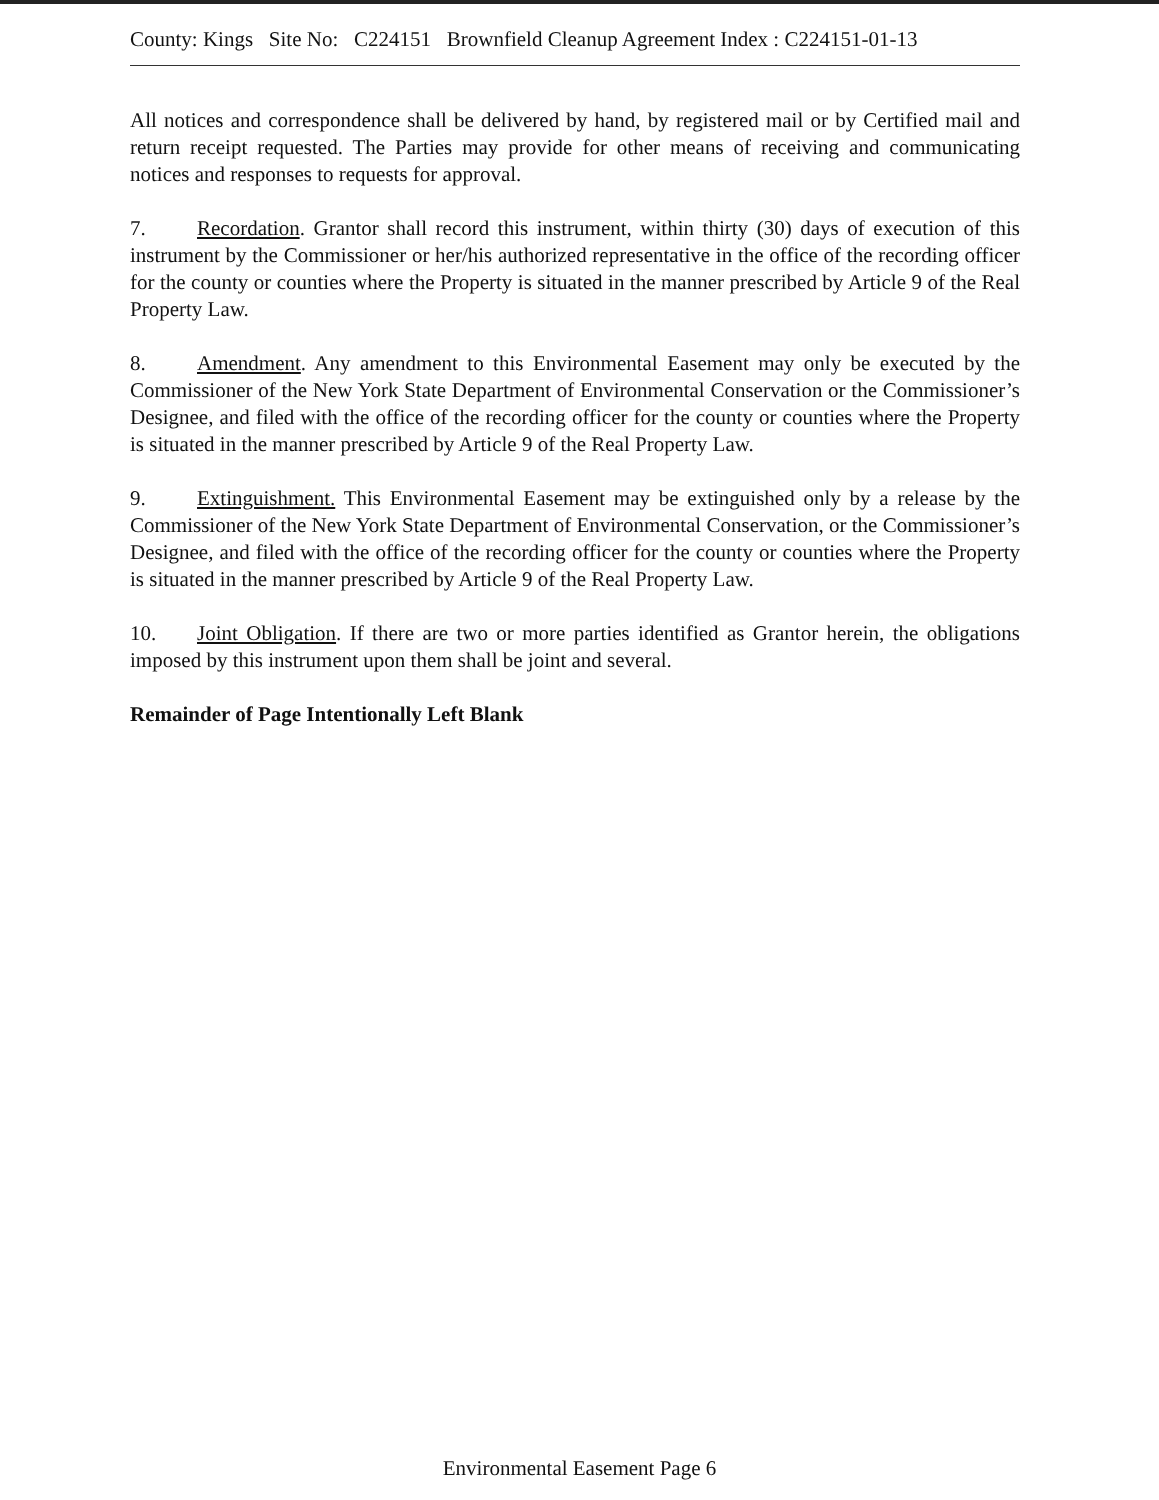County: Kings Site No: C224151 Brownfield Cleanup Agreement Index : C224151-01-13
All notices and correspondence shall be delivered by hand, by registered mail or by Certified mail and return receipt requested. The Parties may provide for other means of receiving and communicating notices and responses to requests for approval.
7. Recordation. Grantor shall record this instrument, within thirty (30) days of execution of this instrument by the Commissioner or her/his authorized representative in the office of the recording officer for the county or counties where the Property is situated in the manner prescribed by Article 9 of the Real Property Law.
8. Amendment. Any amendment to this Environmental Easement may only be executed by the Commissioner of the New York State Department of Environmental Conservation or the Commissioner’s Designee, and filed with the office of the recording officer for the county or counties where the Property is situated in the manner prescribed by Article 9 of the Real Property Law.
9. Extinguishment. This Environmental Easement may be extinguished only by a release by the Commissioner of the New York State Department of Environmental Conservation, or the Commissioner’s Designee, and filed with the office of the recording officer for the county or counties where the Property is situated in the manner prescribed by Article 9 of the Real Property Law.
10. Joint Obligation. If there are two or more parties identified as Grantor herein, the obligations imposed by this instrument upon them shall be joint and several.
Remainder of Page Intentionally Left Blank
Environmental Easement Page 6